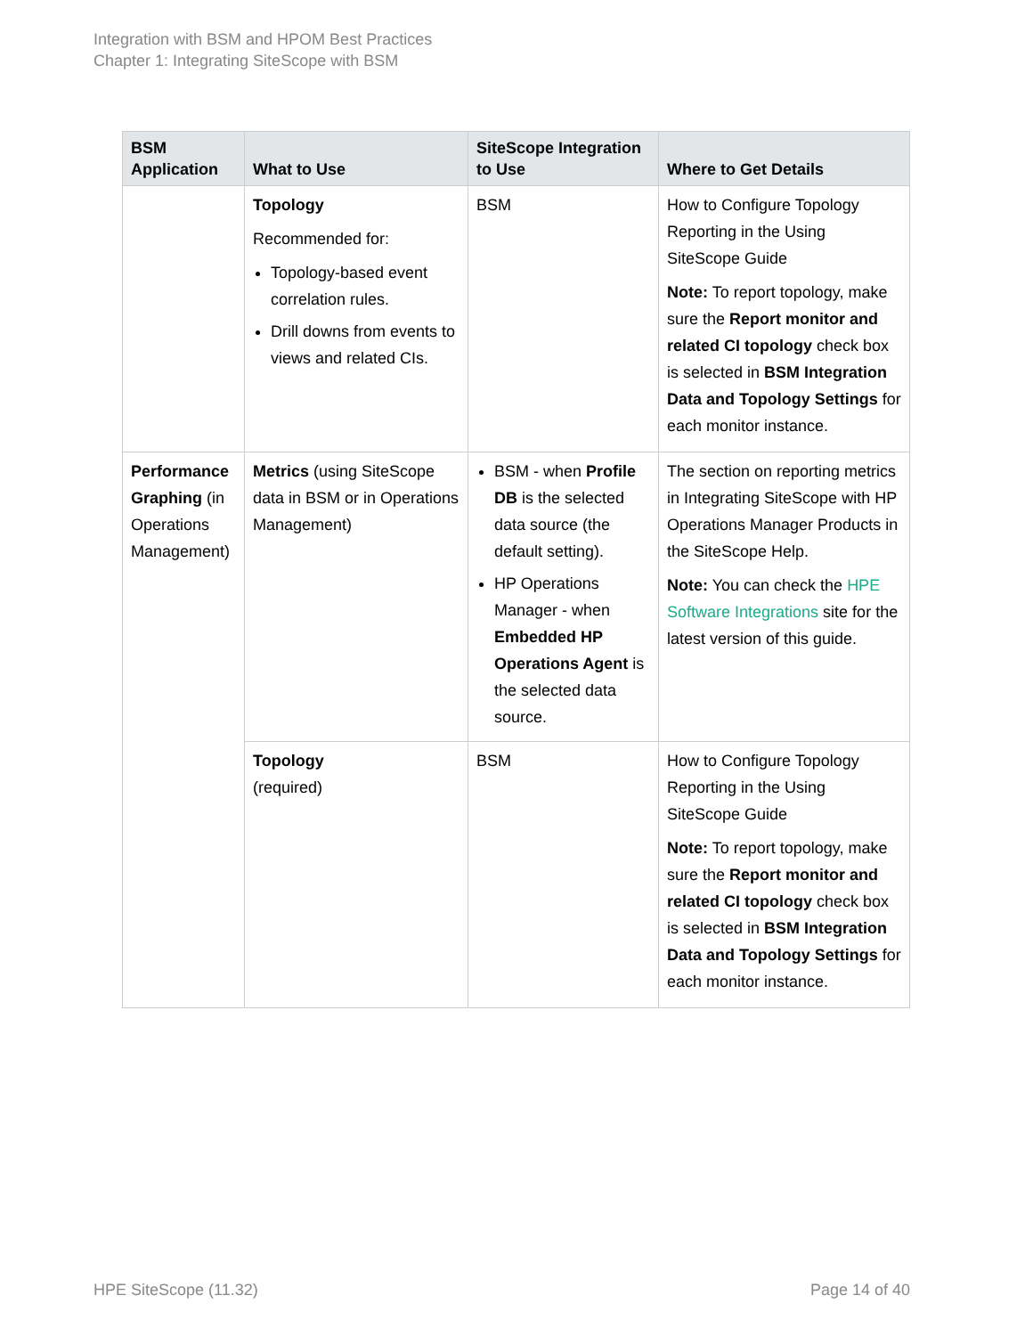Integration with BSM and HPOM Best Practices
Chapter 1: Integrating SiteScope with BSM
| BSM Application | What to Use | SiteScope Integration to Use | Where to Get Details |
| --- | --- | --- | --- |
| | Topology Recommended for: Topology-based event correlation rules. Drill downs from events to views and related CIs. | BSM | How to Configure Topology Reporting in the Using SiteScope Guide Note: To report topology, make sure the Report monitor and related CI topology check box is selected in BSM Integration Data and Topology Settings for each monitor instance. |
| Performance Graphing (in Operations Management) | Metrics (using SiteScope data in BSM or in Operations Management) | BSM - when Profile DB is the selected data source (the default setting). HP Operations Manager - when Embedded HP Operations Agent is the selected data source. | The section on reporting metrics in Integrating SiteScope with HP Operations Manager Products in the SiteScope Help. Note: You can check the HPE Software Integrations site for the latest version of this guide. |
| | Topology (required) | BSM | How to Configure Topology Reporting in the Using SiteScope Guide Note: To report topology, make sure the Report monitor and related CI topology check box is selected in BSM Integration Data and Topology Settings for each monitor instance. |
HPE SiteScope (11.32) Page 14 of 40